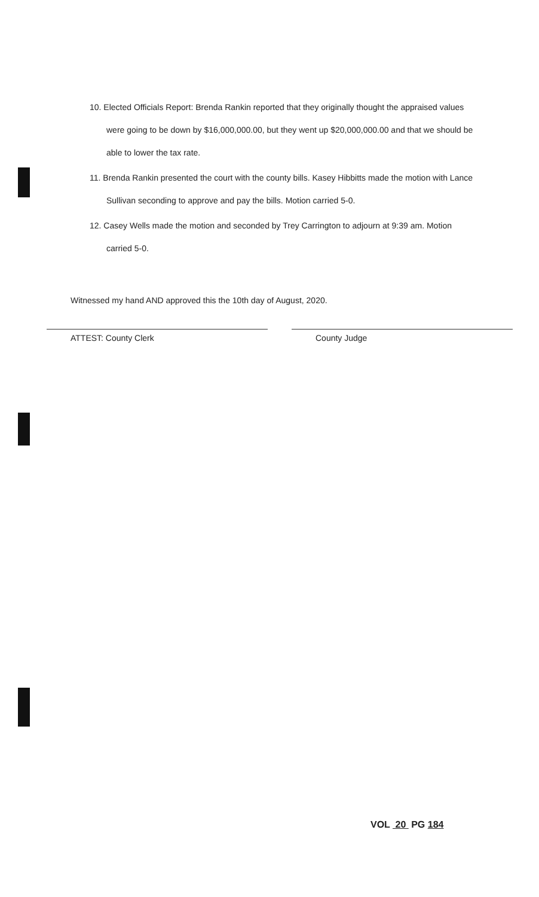10. Elected Officials Report: Brenda Rankin reported that they originally thought the appraised values were going to be down by $16,000,000.00, but they went up $20,000,000.00 and that we should be able to lower the tax rate.
11. Brenda Rankin presented the court with the county bills. Kasey Hibbitts made the motion with Lance Sullivan seconding to approve and pay the bills. Motion carried 5-0.
12. Casey Wells made the motion and seconded by Trey Carrington to adjourn at 9:39 am. Motion carried 5-0.
Witnessed my hand AND approved this the 10th day of August, 2020.
ATTEST: County Clerk County Judge
VOL 20 PG 184